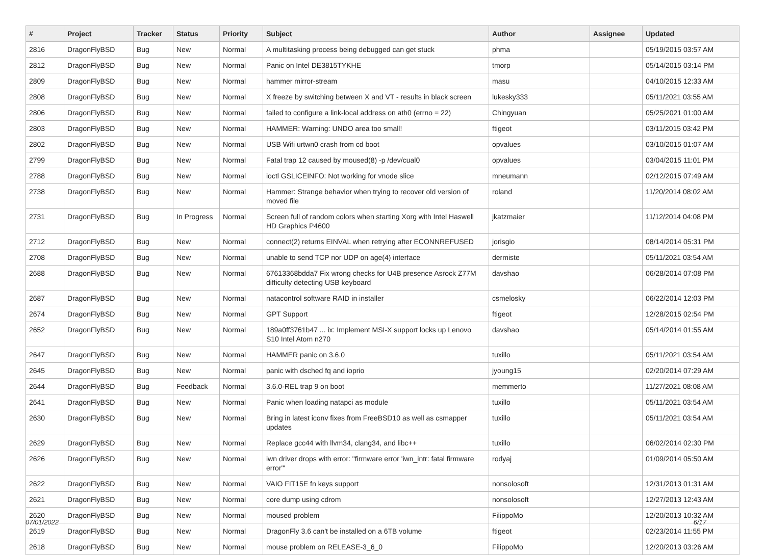| # | Project | Tracker | Status | Priority | Subject | Author | Assignee | Updated |
| --- | --- | --- | --- | --- | --- | --- | --- | --- |
| 2816 | DragonFlyBSD | Bug | New | Normal | A multitasking process being debugged can get stuck | phma | | 05/19/2015 03:57 AM |
| 2812 | DragonFlyBSD | Bug | New | Normal | Panic on Intel DE3815TYKHE | tmorp | | 05/14/2015 03:14 PM |
| 2809 | DragonFlyBSD | Bug | New | Normal | hammer mirror-stream | masu | | 04/10/2015 12:33 AM |
| 2808 | DragonFlyBSD | Bug | New | Normal | X freeze by switching between X and VT - results in black screen | lukesky333 | | 05/11/2021 03:55 AM |
| 2806 | DragonFlyBSD | Bug | New | Normal | failed to configure a link-local address on ath0 (errno = 22) | Chingyuan | | 05/25/2021 01:00 AM |
| 2803 | DragonFlyBSD | Bug | New | Normal | HAMMER: Warning: UNDO area too small! | ftigeot | | 03/11/2015 03:42 PM |
| 2802 | DragonFlyBSD | Bug | New | Normal | USB Wifi urtwn0 crash from cd boot | opvalues | | 03/10/2015 01:07 AM |
| 2799 | DragonFlyBSD | Bug | New | Normal | Fatal trap 12 caused by moused(8) -p /dev/cual0 | opvalues | | 03/04/2015 11:01 PM |
| 2788 | DragonFlyBSD | Bug | New | Normal | ioctl GSLICEINFO: Not working for vnode slice | mneumann | | 02/12/2015 07:49 AM |
| 2738 | DragonFlyBSD | Bug | New | Normal | Hammer: Strange behavior when trying to recover old version of moved file | roland | | 11/20/2014 08:02 AM |
| 2731 | DragonFlyBSD | Bug | In Progress | Normal | Screen full of random colors when starting Xorg with Intel Haswell HD Graphics P4600 | jkatzmaier | | 11/12/2014 04:08 PM |
| 2712 | DragonFlyBSD | Bug | New | Normal | connect(2) returns EINVAL when retrying after ECONNREFUSED | jorisgio | | 08/14/2014 05:31 PM |
| 2708 | DragonFlyBSD | Bug | New | Normal | unable to send TCP nor UDP on age(4) interface | dermiste | | 05/11/2021 03:54 AM |
| 2688 | DragonFlyBSD | Bug | New | Normal | 67613368bdda7 Fix wrong checks for U4B presence Asrock Z77M difficulty detecting USB keyboard | davshao | | 06/28/2014 07:08 PM |
| 2687 | DragonFlyBSD | Bug | New | Normal | natacontrol software RAID in installer | csmelosky | | 06/22/2014 12:03 PM |
| 2674 | DragonFlyBSD | Bug | New | Normal | GPT Support | ftigeot | | 12/28/2015 02:54 PM |
| 2652 | DragonFlyBSD | Bug | New | Normal | 189a0ff3761b47 ... ix: Implement MSI-X support locks up Lenovo S10 Intel Atom n270 | davshao | | 05/14/2014 01:55 AM |
| 2647 | DragonFlyBSD | Bug | New | Normal | HAMMER panic on 3.6.0 | tuxillo | | 05/11/2021 03:54 AM |
| 2645 | DragonFlyBSD | Bug | New | Normal | panic with dsched fq and ioprio | jyoung15 | | 02/20/2014 07:29 AM |
| 2644 | DragonFlyBSD | Bug | Feedback | Normal | 3.6.0-REL trap 9 on boot | memmerto | | 11/27/2021 08:08 AM |
| 2641 | DragonFlyBSD | Bug | New | Normal | Panic when loading natapci as module | tuxillo | | 05/11/2021 03:54 AM |
| 2630 | DragonFlyBSD | Bug | New | Normal | Bring in latest iconv fixes from FreeBSD10 as well as csmapper updates | tuxillo | | 05/11/2021 03:54 AM |
| 2629 | DragonFlyBSD | Bug | New | Normal | Replace gcc44 with llvm34, clang34, and libc++ | tuxillo | | 06/02/2014 02:30 PM |
| 2626 | DragonFlyBSD | Bug | New | Normal | iwn driver drops with error: "firmware error 'iwn_intr: fatal firmware error'" | rodyaj | | 01/09/2014 05:50 AM |
| 2622 | DragonFlyBSD | Bug | New | Normal | VAIO FIT15E fn keys support | nonsolosoft | | 12/31/2013 01:31 AM |
| 2621 | DragonFlyBSD | Bug | New | Normal | core dump using cdrom | nonsolosoft | | 12/27/2013 12:43 AM |
| 2620 | DragonFlyBSD | Bug | New | Normal | moused problem | FilippoMo | | 12/20/2013 10:32 AM |
| 2619 | DragonFlyBSD | Bug | New | Normal | DragonFly 3.6 can't be installed on a 6TB volume | ftigeot | | 02/23/2014 11:55 PM |
| 2618 | DragonFlyBSD | Bug | New | Normal | mouse problem on RELEASE-3_6_0 | FilippoMo | | 12/20/2013 03:26 AM |
07/01/2022 6/17